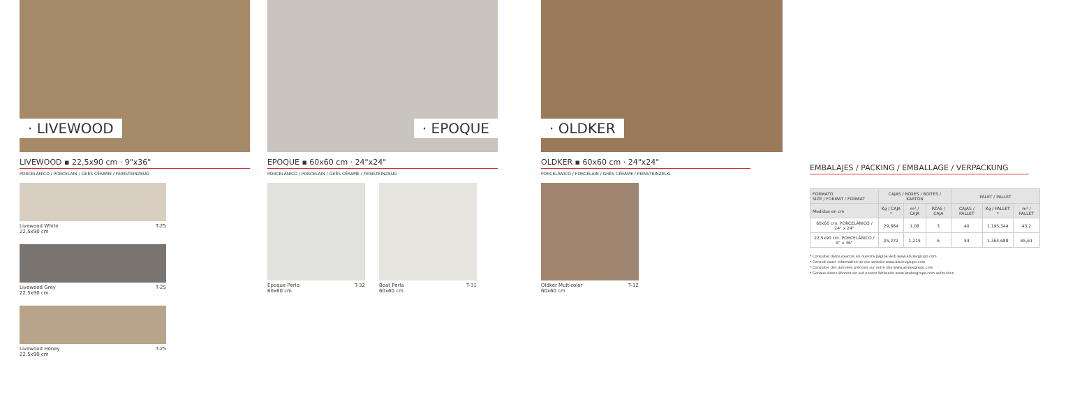· LIVEWOOD
LIVEWOOD ▪ 22,5x90 cm · 9"x36"
PORCELÁNICO / PORCELAIN / GRÈS CÉRAME / FEINSTEINZEUG
Livewood White
22,5x90 cm T-25
Livewood Grey
22,5x90 cm T-25
Livewood Honey
22,5x90 cm T-25
· EPOQUE
EPOQUE ▪ 60x60 cm · 24"x24"
PORCELÁNICO / PORCELAIN / GRÈS CÉRAME / FEINSTEINZEUG
Epoque Perla
60x60 cm T-32
Boat Perla
60x60 cm T-31
· OLDKER
OLDKER ▪ 60x60 cm · 24"x24"
PORCELÁNICO / PORCELAIN / GRÈS CÉRAME / FEINSTEINZEUG
Oldker Multicolor
60x60 cm T-32
EMBALAJES / PACKING / EMBALLAGE / VERPACKUNG
| FORMATO SIZE / FORMAT / FORMAT | CAJAS / BOXES / BOITES / KARTON | | | PALET / PALLET | | |
| --- | --- | --- | --- | --- | --- | --- |
| Medidas en cm | Kg / CAJA * | m² / CAJA | PZAS / CAJA | CAJAS / PALLET | Kg / PALLET * | m² / PALLET |
| 60x60 cm. PORCELÁNICO / 24" x 24" | 29,884 | 1,08 | 3 | 40 | 1.195,344 | 43,2 |
| 22,5x90 cm. PORCELÁNICO / 9" x 36" | 25,272 | 1,215 | 6 | 54 | 1.364,688 | 65,61 |
* Consultar datos exactos en nuestra página web www.azulevgrupo.com
* Consult exact information on our website www.azulevgrupo.com
* Consulter des données précises sur notre site www.azulevgrupo.com
* Genaue daten können sie auf unsere Webseite www.azulevgrupo.com aufsuchen